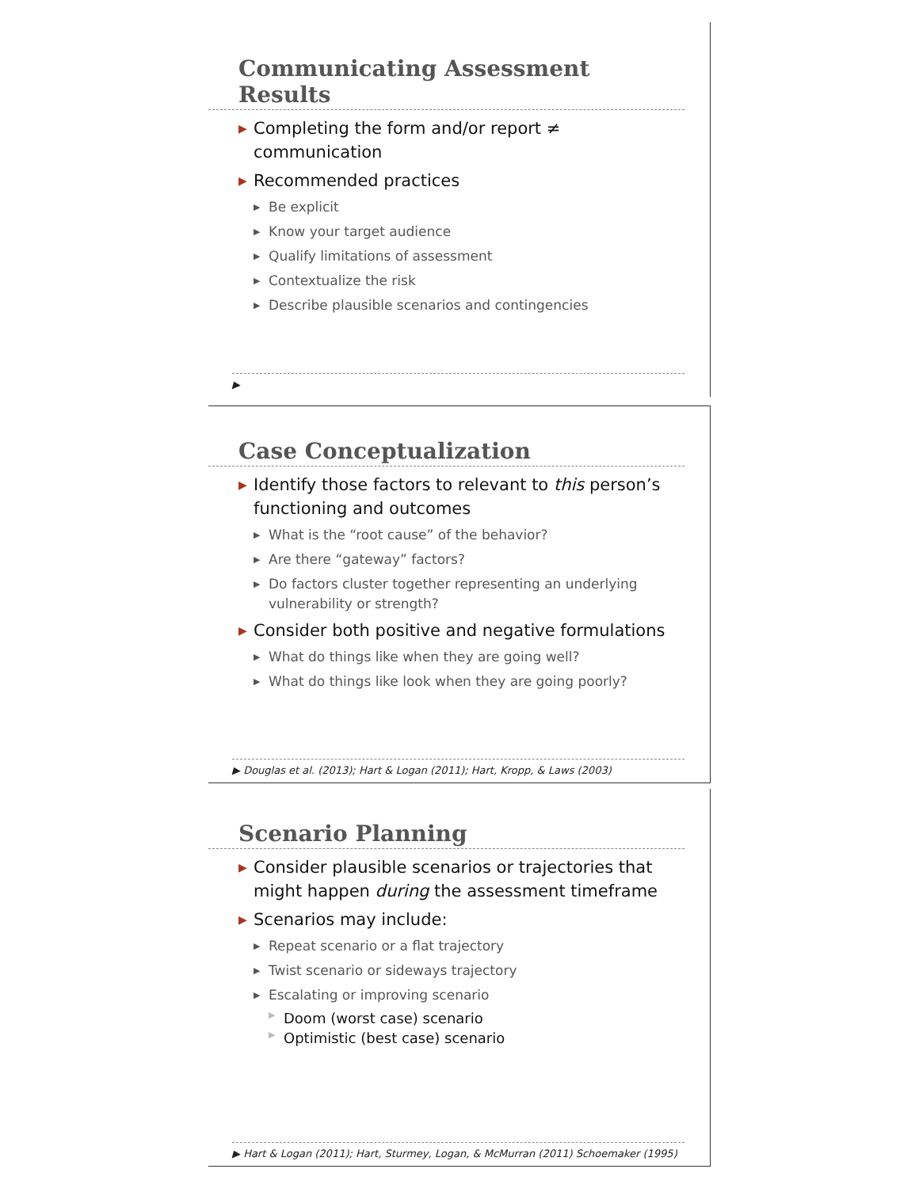Communicating Assessment Results
▶ Completing the form and/or report ≠ communication
▶ Recommended practices
▶ Be explicit
▶ Know your target audience
▶ Qualify limitations of assessment
▶ Contextualize the risk
▶ Describe plausible scenarios and contingencies
▶
Case Conceptualization
▶ Identify those factors to relevant to this person’s functioning and outcomes
▶ What is the “root cause” of the behavior?
▶ Are there “gateway” factors?
▶ Do factors cluster together representing an underlying vulnerability or strength?
▶ Consider both positive and negative formulations
▶ What do things like when they are going well?
▶ What do things like look when they are going poorly?
▶ Douglas et al. (2013); Hart & Logan (2011); Hart, Kropp, & Laws (2003)
Scenario Planning
▶ Consider plausible scenarios or trajectories that might happen during the assessment timeframe
▶ Scenarios may include:
▶ Repeat scenario or a flat trajectory
▶ Twist scenario or sideways trajectory
▶ Escalating or improving scenario
▶ Doom (worst case) scenario
▶ Optimistic (best case) scenario
▶ Hart & Logan (2011); Hart, Sturmey, Logan, & McMurran (2011) Schoemaker (1995)